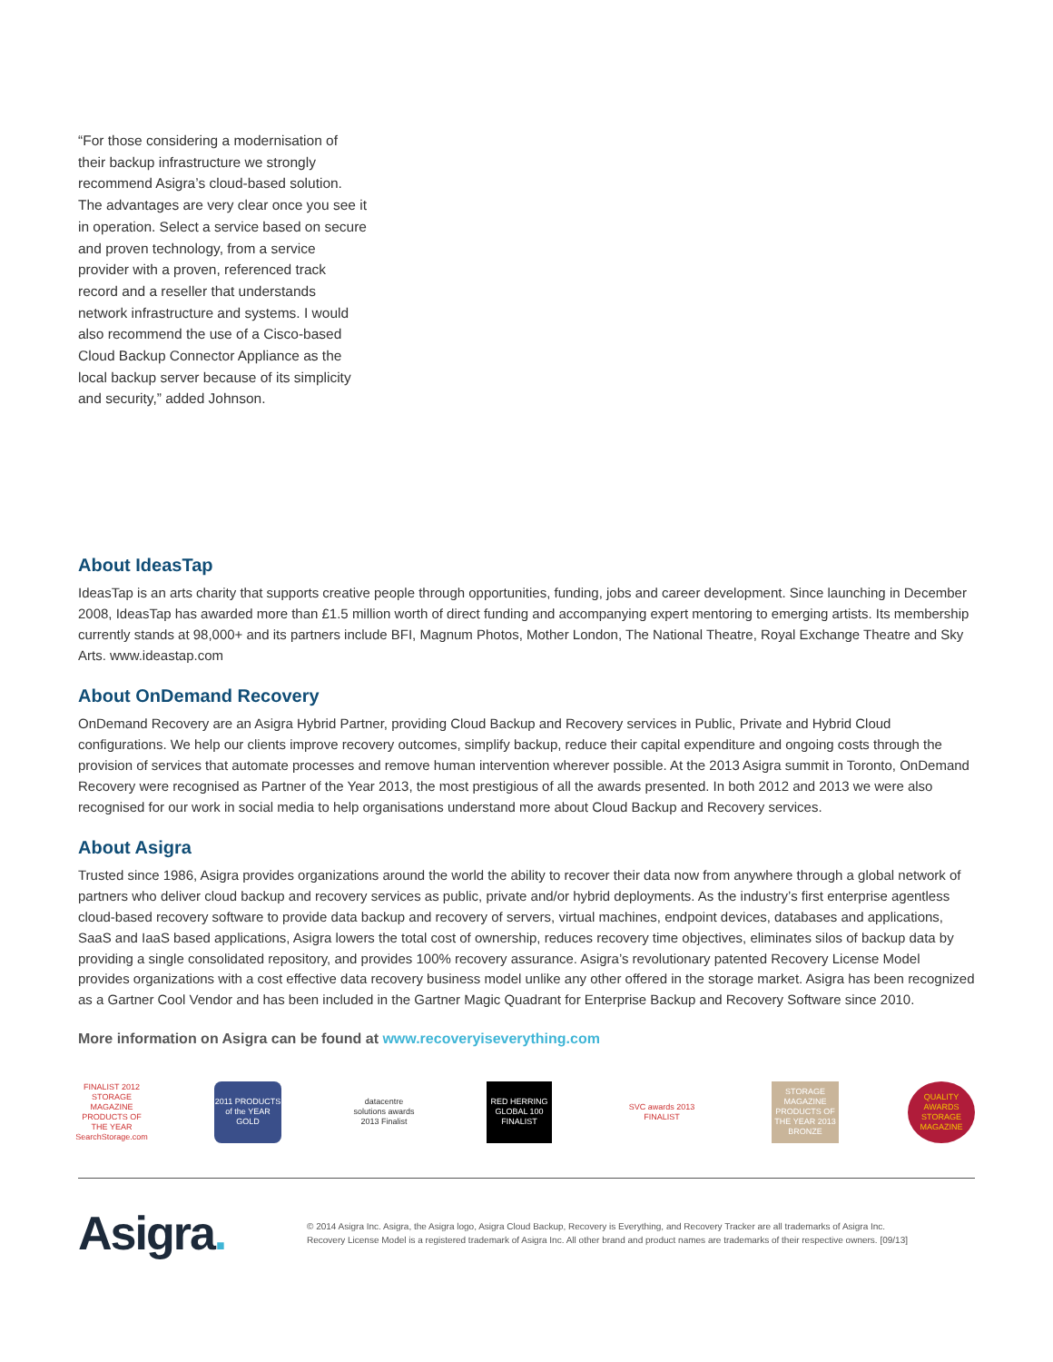“For those considering a modernisation of their backup infrastructure we strongly recommend Asigra’s cloud-based solution. The advantages are very clear once you see it in operation. Select a service based on secure and proven technology, from a service provider with a proven, referenced track record and a reseller that understands network infrastructure and systems. I would also recommend the use of a Cisco-based Cloud Backup Connector Appliance as the local backup server because of its simplicity and security,” added Johnson.
About IdeasTap
IdeasTap is an arts charity that supports creative people through opportunities, funding, jobs and career development. Since launching in December 2008, IdeasTap has awarded more than £1.5 million worth of direct funding and accompanying expert mentoring to emerging artists. Its membership currently stands at 98,000+ and its partners include BFI, Magnum Photos, Mother London, The National Theatre, Royal Exchange Theatre and Sky Arts. www.ideastap.com
About OnDemand Recovery
OnDemand Recovery are an Asigra Hybrid Partner, providing Cloud Backup and Recovery services in Public, Private and Hybrid Cloud configurations. We help our clients improve recovery outcomes, simplify backup, reduce their capital expenditure and ongoing costs through the provision of services that automate processes and remove human intervention wherever possible. At the 2013 Asigra summit in Toronto, OnDemand Recovery were recognised as Partner of the Year 2013, the most prestigious of all the awards presented. In both 2012 and 2013 we were also recognised for our work in social media to help organisations understand more about Cloud Backup and Recovery services.
About Asigra
Trusted since 1986, Asigra provides organizations around the world the ability to recover their data now from anywhere through a global network of partners who deliver cloud backup and recovery services as public, private and/or hybrid deployments. As the industry’s first enterprise agentless cloud-based recovery software to provide data backup and recovery of servers, virtual machines, endpoint devices, databases and applications, SaaS and IaaS based applications, Asigra lowers the total cost of ownership, reduces recovery time objectives, eliminates silos of backup data by providing a single consolidated repository, and provides 100% recovery assurance. Asigra’s revolutionary patented Recovery License Model provides organizations with a cost effective data recovery business model unlike any other offered in the storage market. Asigra has been recognized as a Gartner Cool Vendor and has been included in the Gartner Magic Quadrant for Enterprise Backup and Recovery Software since 2010.
More information on Asigra can be found at www.recoveryiseverything.com
FINALIST 2012 STORAGE MAGAZINE PRODUCTS OF THE YEAR SearchStorage.com
2011 PRODUCTS of the YEAR GOLD
datacentre solutions awards 2013 Finalist
RED HERRING GLOBAL 100 FINALIST
SVC awards 2013 FINALIST
STORAGE MAGAZINE PRODUCTS OF THE YEAR 2013 BRONZE
QUALITY AWARDS STORAGE MAGAZINE
Asigra.
© 2014 Asigra Inc. Asigra, the Asigra logo, Asigra Cloud Backup, Recovery is Everything, and Recovery Tracker are all trademarks of Asigra Inc.
Recovery License Model is a registered trademark of Asigra Inc. All other brand and product names are trademarks of their respective owners. [09/13]